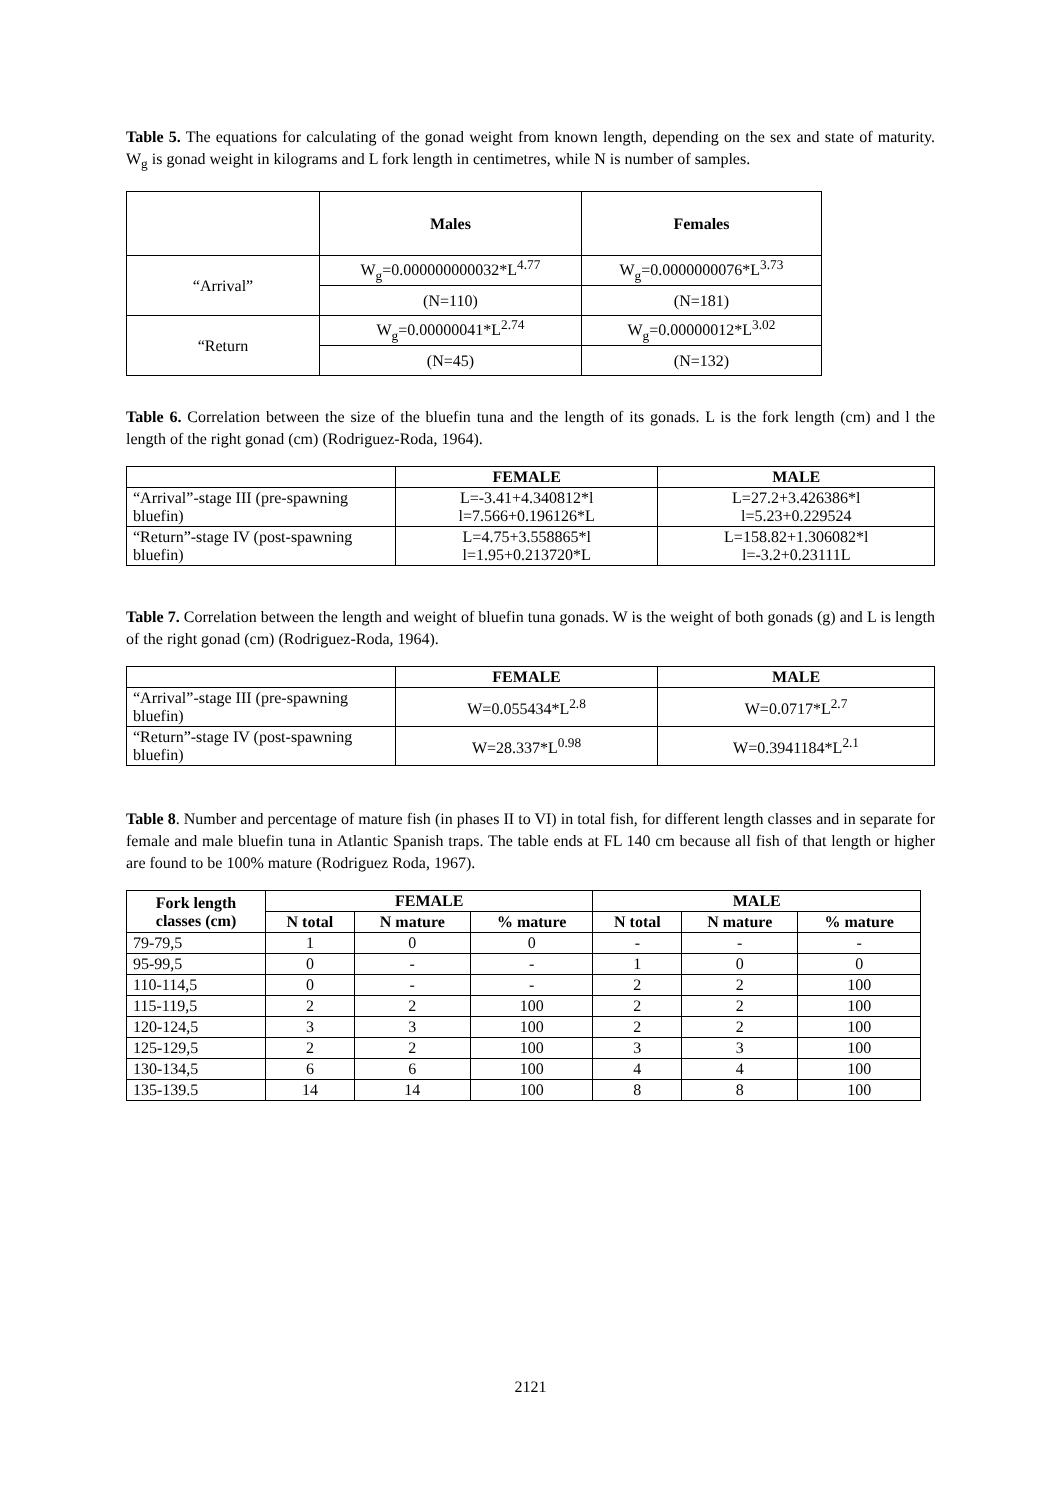Table 5. The equations for calculating of the gonad weight from known length, depending on the sex and state of maturity. W<sub>g</sub> is gonad weight in kilograms and L fork length in centimetres, while N is number of samples.
| | Males | Females |
| --- | --- | --- |
| “Arrival” | W<sub>g</sub>=0.000000000032*L<sup>4.77</sup> | W<sub>g</sub>=0.0000000076*L<sup>3.73</sup> |
| | (N=110) | (N=181) |
| “Return | W<sub>g</sub>=0.00000041*L<sup>2.74</sup> | W<sub>g</sub>=0.00000012*L<sup>3.02</sup> |
| | (N=45) | (N=132) |
Table 6. Correlation between the size of the bluefin tuna and the length of its gonads. L is the fork length (cm) and l the length of the right gonad (cm) (Rodriguez-Roda, 1964).
| | FEMALE | MALE |
| --- | --- | --- |
| “Arrival”-stage III (pre-spawning bluefin) | L=-3.41+4.340812*l l=7.566+0.196126*L | L=27.2+3.426386*l l=5.23+0.229524 |
| “Return”-stage IV (post-spawning bluefin) | L=4.75+3.558865*l l=1.95+0.213720*L | L=158.82+1.306082*l l=-3.2+0.23111L |
Table 7. Correlation between the length and weight of bluefin tuna gonads. W is the weight of both gonads (g) and L is length of the right gonad (cm) (Rodriguez-Roda, 1964).
| | FEMALE | MALE |
| --- | --- | --- |
| “Arrival”-stage III (pre-spawning bluefin) | W=0.055434*L<sup>2.8</sup> | W=0.0717*L<sup>2.7</sup> |
| “Return”-stage IV (post-spawning bluefin) | W=28.337*L<sup>0.98</sup> | W=0.3941184*L<sup>2.1</sup> |
Table 8. Number and percentage of mature fish (in phases II to VI) in total fish, for different length classes and in separate for female and male bluefin tuna in Atlantic Spanish traps. The table ends at FL 140 cm because all fish of that length or higher are found to be 100% mature (Rodriguez Roda, 1967).
| Fork length classes (cm) | FEMALE | | | MALE | | |
| --- | --- | --- | --- | --- | --- | --- |
| | N total | N mature | % mature | N total | N mature | % mature |
| 79-79,5 | 1 | 0 | 0 | - | - | - |
| 95-99,5 | 0 | - | - | 1 | 0 | 0 |
| 110-114,5 | 0 | - | - | 2 | 2 | 100 |
| 115-119,5 | 2 | 2 | 100 | 2 | 2 | 100 |
| 120-124,5 | 3 | 3 | 100 | 2 | 2 | 100 |
| 125-129,5 | 2 | 2 | 100 | 3 | 3 | 100 |
| 130-134,5 | 6 | 6 | 100 | 4 | 4 | 100 |
| 135-139.5 | 14 | 14 | 100 | 8 | 8 | 100 |
2121